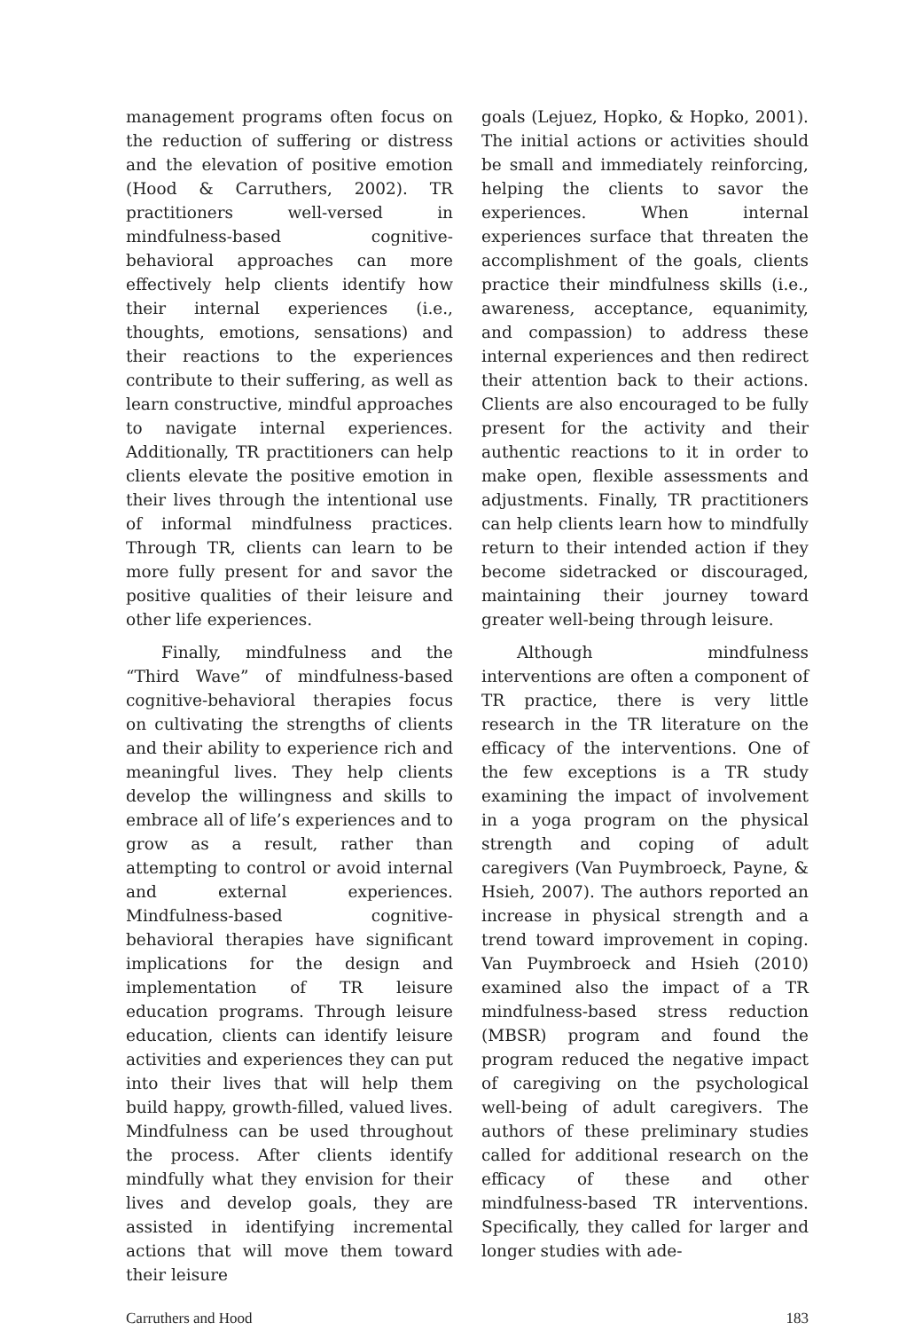management programs often focus on the reduction of suffering or distress and the elevation of positive emotion (Hood & Carruthers, 2002). TR practitioners well-versed in mindfulness-based cognitive-behavioral approaches can more effectively help clients identify how their internal experiences (i.e., thoughts, emotions, sensations) and their reactions to the experiences contribute to their suffering, as well as learn constructive, mindful approaches to navigate internal experiences. Additionally, TR practitioners can help clients elevate the positive emotion in their lives through the intentional use of informal mindfulness practices. Through TR, clients can learn to be more fully present for and savor the positive qualities of their leisure and other life experiences.
Finally, mindfulness and the “Third Wave” of mindfulness-based cognitive-behavioral therapies focus on cultivating the strengths of clients and their ability to experience rich and meaningful lives. They help clients develop the willingness and skills to embrace all of life’s experiences and to grow as a result, rather than attempting to control or avoid internal and external experiences. Mindfulness-based cognitive- behavioral therapies have significant implications for the design and implementation of TR leisure education programs. Through leisure education, clients can identify leisure activities and experiences they can put into their lives that will help them build happy, growth-filled, valued lives. Mindfulness can be used throughout the process. After clients identify mindfully what they envision for their lives and develop goals, they are assisted in identifying incremental actions that will move them toward their leisure
goals (Lejuez, Hopko, & Hopko, 2001). The initial actions or activities should be small and immediately reinforcing, helping the clients to savor the experiences. When internal experiences surface that threaten the accomplishment of the goals, clients practice their mindfulness skills (i.e., awareness, acceptance, equanimity, and compassion) to address these internal experiences and then redirect their attention back to their actions. Clients are also encouraged to be fully present for the activity and their authentic reactions to it in order to make open, flexible assessments and adjustments. Finally, TR practitioners can help clients learn how to mindfully return to their intended action if they become sidetracked or discouraged, maintaining their journey toward greater well-being through leisure.
Although mindfulness interventions are often a component of TR practice, there is very little research in the TR literature on the efficacy of the interventions. One of the few exceptions is a TR study examining the impact of involvement in a yoga program on the physical strength and coping of adult caregivers (Van Puymbroeck, Payne, & Hsieh, 2007). The authors reported an increase in physical strength and a trend toward improvement in coping. Van Puymbroeck and Hsieh (2010) examined also the impact of a TR mindfulness-based stress reduction (MBSR) program and found the program reduced the negative impact of caregiving on the psychological well-being of adult caregivers. The authors of these preliminary studies called for additional research on the efficacy of these and other mindfulness-based TR interventions. Specifically, they called for larger and longer studies with ade-
Carruthers and Hood 183